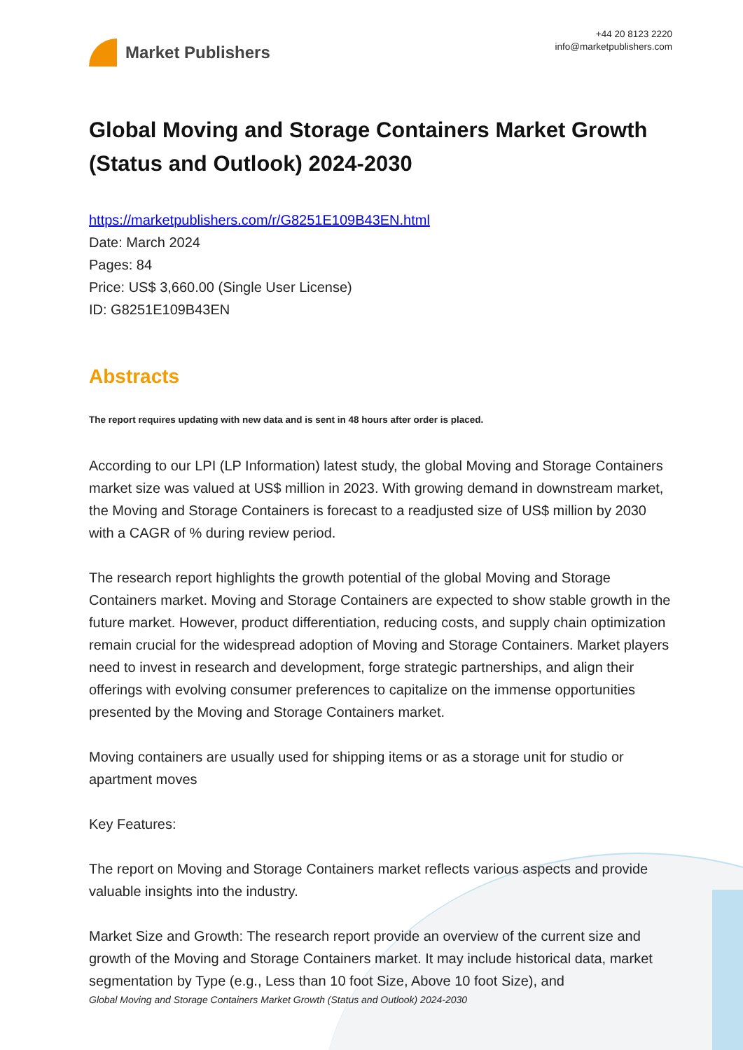Market Publishers
+44 20 8123 2220
info@marketpublishers.com
Global Moving and Storage Containers Market Growth (Status and Outlook) 2024-2030
https://marketpublishers.com/r/G8251E109B43EN.html
Date: March 2024
Pages: 84
Price: US$ 3,660.00 (Single User License)
ID: G8251E109B43EN
Abstracts
The report requires updating with new data and is sent in 48 hours after order is placed.
According to our LPI (LP Information) latest study, the global Moving and Storage Containers market size was valued at US$ million in 2023. With growing demand in downstream market, the Moving and Storage Containers is forecast to a readjusted size of US$ million by 2030 with a CAGR of % during review period.
The research report highlights the growth potential of the global Moving and Storage Containers market. Moving and Storage Containers are expected to show stable growth in the future market. However, product differentiation, reducing costs, and supply chain optimization remain crucial for the widespread adoption of Moving and Storage Containers. Market players need to invest in research and development, forge strategic partnerships, and align their offerings with evolving consumer preferences to capitalize on the immense opportunities presented by the Moving and Storage Containers market.
Moving containers are usually used for shipping items or as a storage unit for studio or apartment moves
Key Features:
The report on Moving and Storage Containers market reflects various aspects and provide valuable insights into the industry.
Market Size and Growth: The research report provide an overview of the current size and growth of the Moving and Storage Containers market. It may include historical data, market segmentation by Type (e.g., Less than 10 foot Size, Above 10 foot Size), and
Global Moving and Storage Containers Market Growth (Status and Outlook) 2024-2030